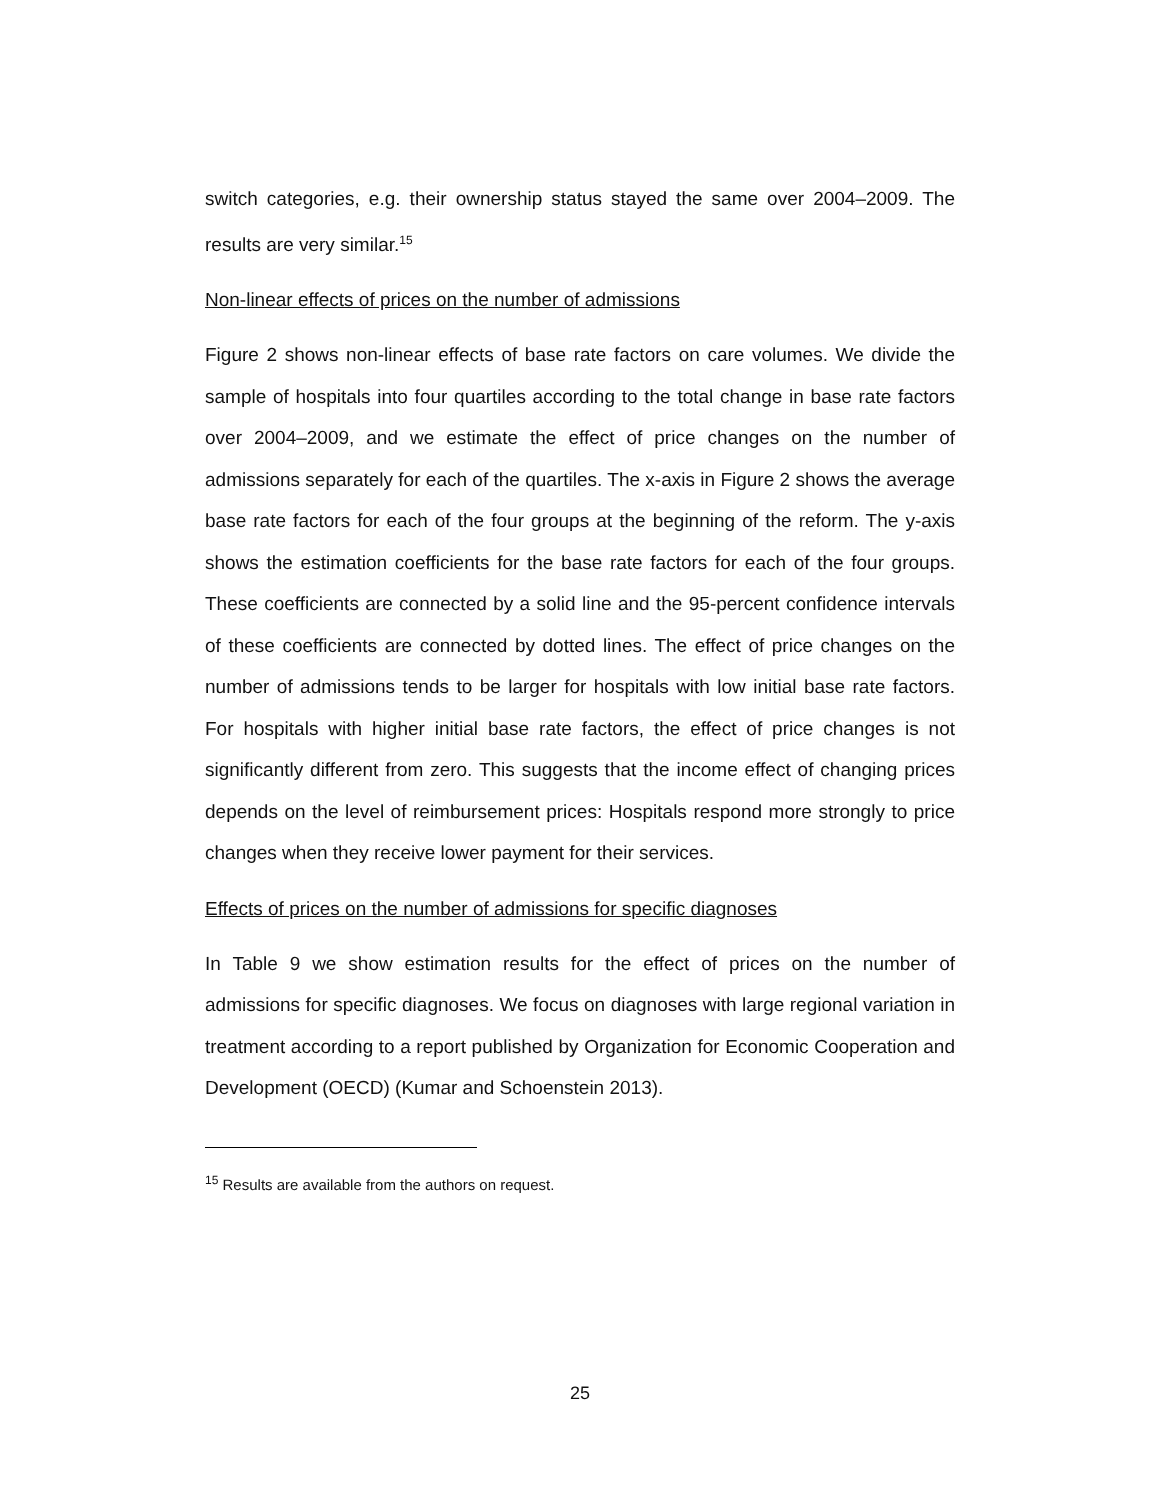switch categories, e.g. their ownership status stayed the same over 2004–2009. The results are very similar.<sup>15</sup>
Non-linear effects of prices on the number of admissions
Figure 2 shows non-linear effects of base rate factors on care volumes. We divide the sample of hospitals into four quartiles according to the total change in base rate factors over 2004–2009, and we estimate the effect of price changes on the number of admissions separately for each of the quartiles. The x-axis in Figure 2 shows the average base rate factors for each of the four groups at the beginning of the reform. The y-axis shows the estimation coefficients for the base rate factors for each of the four groups. These coefficients are connected by a solid line and the 95-percent confidence intervals of these coefficients are connected by dotted lines. The effect of price changes on the number of admissions tends to be larger for hospitals with low initial base rate factors. For hospitals with higher initial base rate factors, the effect of price changes is not significantly different from zero. This suggests that the income effect of changing prices depends on the level of reimbursement prices: Hospitals respond more strongly to price changes when they receive lower payment for their services.
Effects of prices on the number of admissions for specific diagnoses
In Table 9 we show estimation results for the effect of prices on the number of admissions for specific diagnoses. We focus on diagnoses with large regional variation in treatment according to a report published by Organization for Economic Cooperation and Development (OECD) (Kumar and Schoenstein 2013).
<sup>15</sup> Results are available from the authors on request.
25